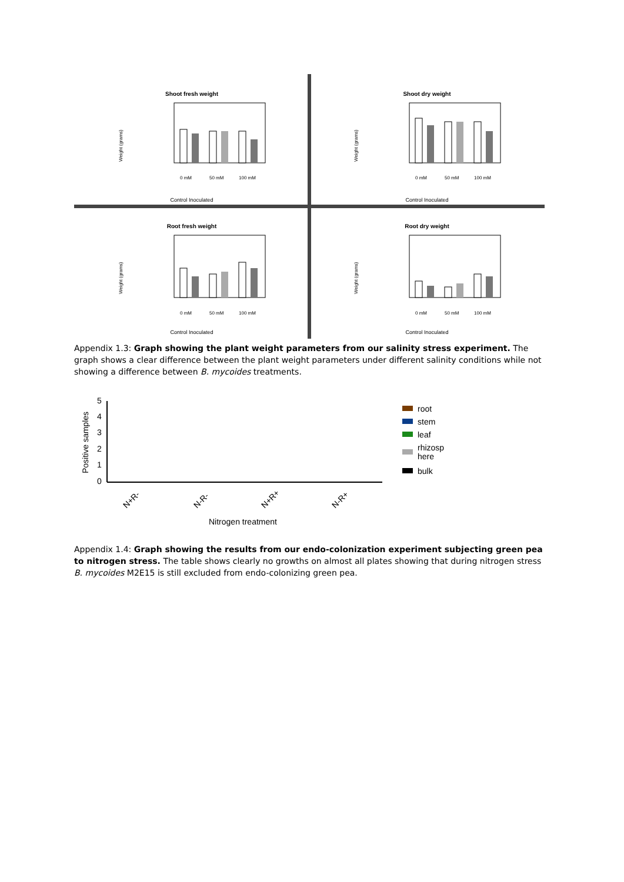Shoot fresh weight
Weight (grams)
0 mM
50 mM
100 mM
Control Inoculated
Shoot dry weight
Weight (grams)
0 mM
50 mM
100 mM
Control Inoculated
Root fresh weight
Weight (grams)
0 mM
50 mM
100 mM
Control Inoculated
Root dry weight
Weight (grams)
0 mM
50 mM
100 mM
Control Inoculated
Appendix 1.3: Graph showing the plant weight parameters from our salinity stress experiment. The graph shows a clear difference between the plant weight parameters under different salinity conditions while not showing a difference between B. mycoides treatments.
Positive samples
5
4
3
2
1
0
N+R-
N-R-
N+R+
N-R+
Nitrogen treatment
root
stem
leaf
rhizosp
here
bulk
Appendix 1.4: Graph showing the results from our endo-colonization experiment subjecting green pea to nitrogen stress. The table shows clearly no growths on almost all plates showing that during nitrogen stress B. mycoides M2E15 is still excluded from endo-colonizing green pea.